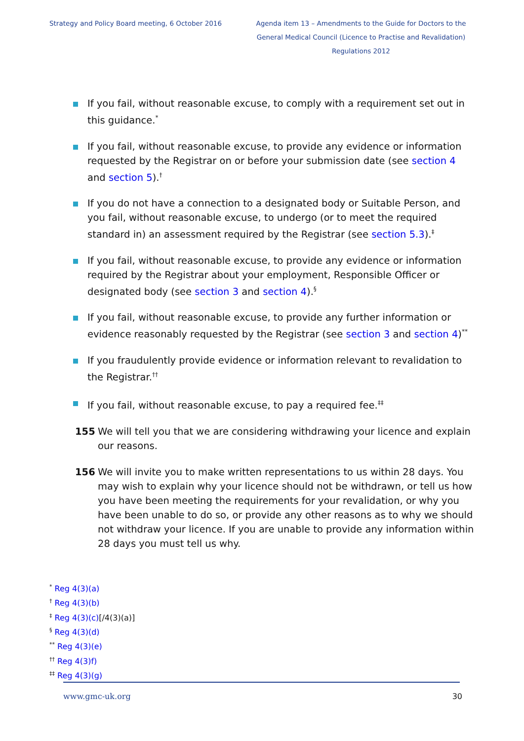Strategy and Policy Board meeting, 6 October 2016
Agenda item 13 – Amendments to the Guide for Doctors to the General Medical Council (Licence to Practise and Revalidation) Regulations 2012
If you fail, without reasonable excuse, to comply with a requirement set out in this guidance.<sup>*</sup>
If you fail, without reasonable excuse, to provide any evidence or information requested by the Registrar on or before your submission date (see section 4 and section 5).<sup>†</sup>
If you do not have a connection to a designated body or Suitable Person, and you fail, without reasonable excuse, to undergo (or to meet the required standard in) an assessment required by the Registrar (see section 5.3).<sup>‡</sup>
If you fail, without reasonable excuse, to provide any evidence or information required by the Registrar about your employment, Responsible Officer or designated body (see section 3 and section 4).<sup>§</sup>
If you fail, without reasonable excuse, to provide any further information or evidence reasonably requested by the Registrar (see section 3 and section 4)<sup>**</sup>
If you fraudulently provide evidence or information relevant to revalidation to the Registrar.<sup>††</sup>
If you fail, without reasonable excuse, to pay a required fee.<sup>‡‡</sup>
155 We will tell you that we are considering withdrawing your licence and explain our reasons.
156 We will invite you to make written representations to us within 28 days. You may wish to explain why your licence should not be withdrawn, or tell us how you have been meeting the requirements for your revalidation, or why you have been unable to do so, or provide any other reasons as to why we should not withdraw your licence. If you are unable to provide any information within 28 days you must tell us why.
<sup>*</sup> Reg 4(3)(a)
<sup>†</sup> Reg 4(3)(b)
<sup>‡</sup> Reg 4(3)(c)[/4(3)(a)]
<sup>§</sup> Reg 4(3)(d)
<sup>**</sup> Reg 4(3)(e)
<sup>††</sup> Reg 4(3)f)
<sup>‡‡</sup> Reg 4(3)(g)
www.gmc-uk.org 30